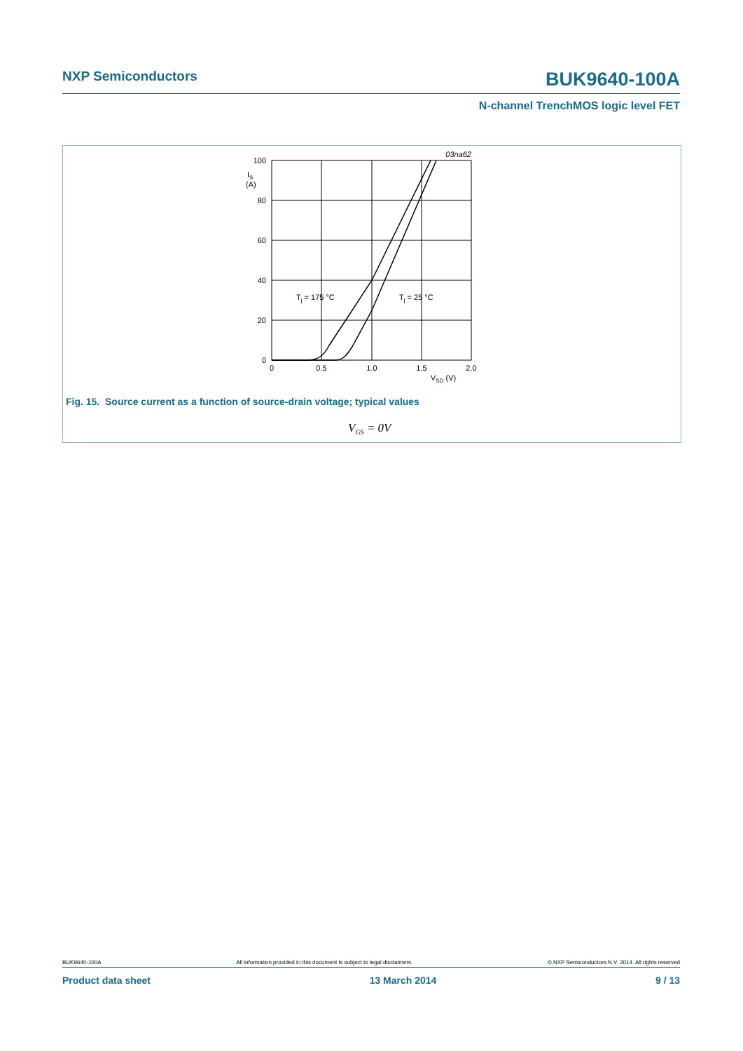NXP Semiconductors BUK9640-100A
N-channel TrenchMOS logic level FET
03na62
100
IS
(A)
80
60
40
20
0
0
0.5
1.0
1.5
2.0
VSD (V)
Tj = 175 °C
Tj = 25 °C
Fig. 15. Source current as a function of source-drain voltage; typical values
V<sub>GS</sub> = 0V
BUK9640-100A All information provided in this document is subject to legal disclaimers. © NXP Semiconductors N.V. 2014. All rights reserved
Product data sheet 13 March 2014 9 / 13